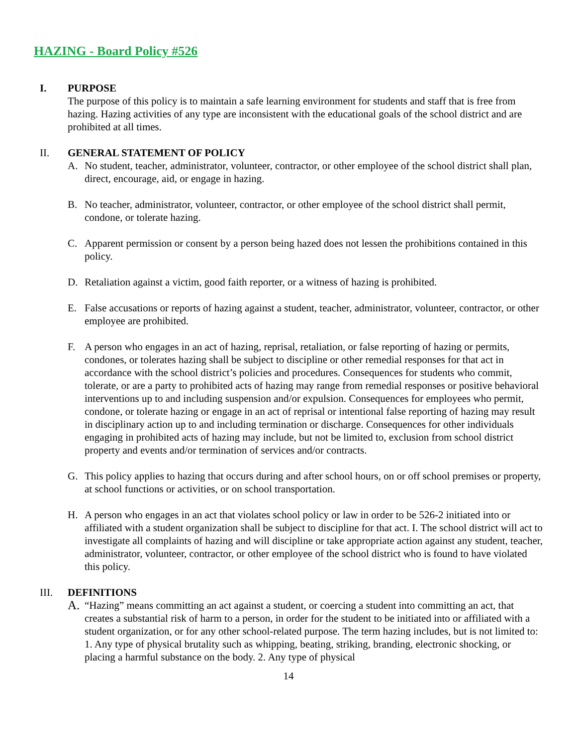HAZING - Board Policy #526
I. PURPOSE
The purpose of this policy is to maintain a safe learning environment for students and staff that is free from hazing. Hazing activities of any type are inconsistent with the educational goals of the school district and are prohibited at all times.
II. GENERAL STATEMENT OF POLICY
A. No student, teacher, administrator, volunteer, contractor, or other employee of the school district shall plan, direct, encourage, aid, or engage in hazing.
B. No teacher, administrator, volunteer, contractor, or other employee of the school district shall permit, condone, or tolerate hazing.
C. Apparent permission or consent by a person being hazed does not lessen the prohibitions contained in this policy.
D. Retaliation against a victim, good faith reporter, or a witness of hazing is prohibited.
E. False accusations or reports of hazing against a student, teacher, administrator, volunteer, contractor, or other employee are prohibited.
F. A person who engages in an act of hazing, reprisal, retaliation, or false reporting of hazing or permits, condones, or tolerates hazing shall be subject to discipline or other remedial responses for that act in accordance with the school district’s policies and procedures. Consequences for students who commit, tolerate, or are a party to prohibited acts of hazing may range from remedial responses or positive behavioral interventions up to and including suspension and/or expulsion. Consequences for employees who permit, condone, or tolerate hazing or engage in an act of reprisal or intentional false reporting of hazing may result in disciplinary action up to and including termination or discharge. Consequences for other individuals engaging in prohibited acts of hazing may include, but not be limited to, exclusion from school district property and events and/or termination of services and/or contracts.
G. This policy applies to hazing that occurs during and after school hours, on or off school premises or property, at school functions or activities, or on school transportation.
H. A person who engages in an act that violates school policy or law in order to be 526-2 initiated into or affiliated with a student organization shall be subject to discipline for that act. I. The school district will act to investigate all complaints of hazing and will discipline or take appropriate action against any student, teacher, administrator, volunteer, contractor, or other employee of the school district who is found to have violated this policy.
III. DEFINITIONS
A.
“Hazing” means committing an act against a student, or coercing a student into committing an act, that creates a substantial risk of harm to a person, in order for the student to be initiated into or affiliated with a student organization, or for any other school-related purpose. The term hazing includes, but is not limited to: 1. Any type of physical brutality such as whipping, beating, striking, branding, electronic shocking, or placing a harmful substance on the body. 2. Any type of physical
14